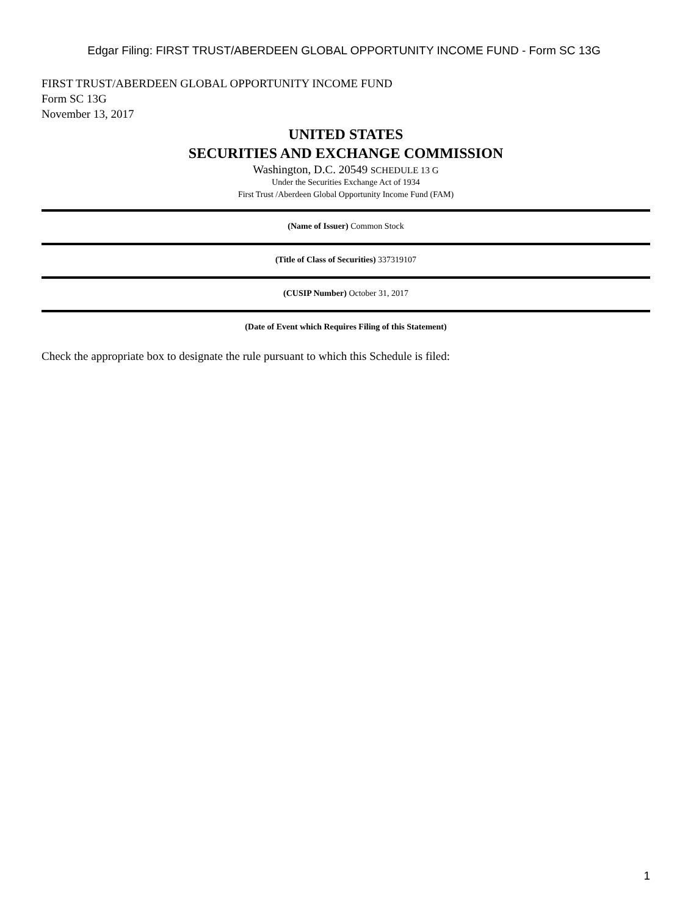Edgar Filing: FIRST TRUST/ABERDEEN GLOBAL OPPORTUNITY INCOME FUND - Form SC 13G
FIRST TRUST/ABERDEEN GLOBAL OPPORTUNITY INCOME FUND
Form SC 13G
November 13, 2017
UNITED STATES
SECURITIES AND EXCHANGE COMMISSION
Washington, D.C. 20549 SCHEDULE 13 G
Under the Securities Exchange Act of 1934
First Trust /Aberdeen Global Opportunity Income Fund (FAM)
(Name of Issuer) Common Stock
(Title of Class of Securities) 337319107
(CUSIP Number) October 31, 2017
(Date of Event which Requires Filing of this Statement)
Check the appropriate box to designate the rule pursuant to which this Schedule is filed:
1